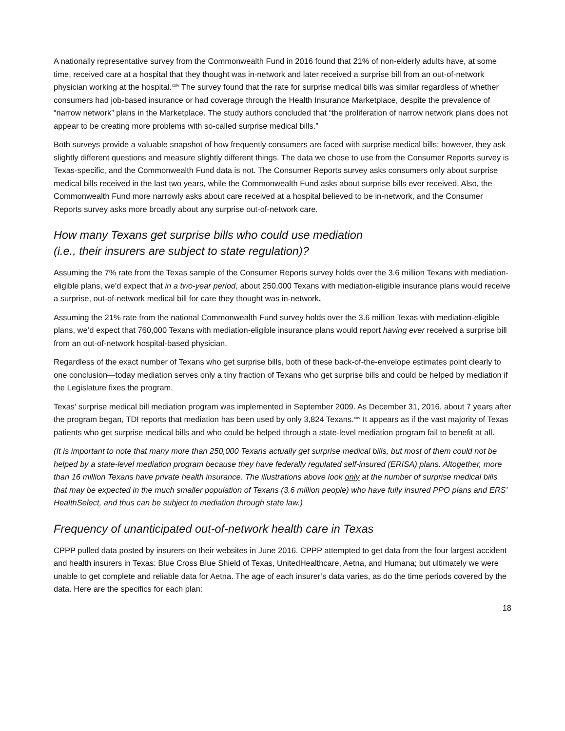A nationally representative survey from the Commonwealth Fund in 2016 found that 21% of non-elderly adults have, at some time, received care at a hospital that they thought was in-network and later received a surprise bill from an out-of-network physician working at the hospital.<sup>xxiv</sup> The survey found that the rate for surprise medical bills was similar regardless of whether consumers had job-based insurance or had coverage through the Health Insurance Marketplace, despite the prevalence of “narrow network” plans in the Marketplace. The study authors concluded that “the proliferation of narrow network plans does not appear to be creating more problems with so-called surprise medical bills.”
Both surveys provide a valuable snapshot of how frequently consumers are faced with surprise medical bills; however, they ask slightly different questions and measure slightly different things. The data we chose to use from the Consumer Reports survey is Texas-specific, and the Commonwealth Fund data is not. The Consumer Reports survey asks consumers only about surprise medical bills received in the last two years, while the Commonwealth Fund asks about surprise bills ever received. Also, the Commonwealth Fund more narrowly asks about care received at a hospital believed to be in-network, and the Consumer Reports survey asks more broadly about any surprise out-of-network care.
How many Texans get surprise bills who could use mediation
(i.e., their insurers are subject to state regulation)?
Assuming the 7% rate from the Texas sample of the Consumer Reports survey holds over the 3.6 million Texans with mediation-eligible plans, we’d expect that in a two-year period, about 250,000 Texans with mediation-eligible insurance plans would receive a surprise, out-of-network medical bill for care they thought was in-network.
Assuming the 21% rate from the national Commonwealth Fund survey holds over the 3.6 million Texas with mediation-eligible plans, we’d expect that 760,000 Texans with mediation-eligible insurance plans would report having ever received a surprise bill from an out-of-network hospital-based physician.
Regardless of the exact number of Texans who get surprise bills, both of these back-of-the-envelope estimates point clearly to one conclusion—today mediation serves only a tiny fraction of Texans who get surprise bills and could be helped by mediation if the Legislature fixes the program.
Texas’ surprise medical bill mediation program was implemented in September 2009. As December 31, 2016, about 7 years after the program began, TDI reports that mediation has been used by only 3,824 Texans.<sup>xxv</sup> It appears as if the vast majority of Texas patients who get surprise medical bills and who could be helped through a state-level mediation program fail to benefit at all.
(It is important to note that many more than 250,000 Texans actually get surprise medical bills, but most of them could not be helped by a state-level mediation program because they have federally regulated self-insured (ERISA) plans. Altogether, more than 16 million Texans have private health insurance. The illustrations above look only at the number of surprise medical bills that may be expected in the much smaller population of Texans (3.6 million people) who have fully insured PPO plans and ERS’ HealthSelect, and thus can be subject to mediation through state law.)
Frequency of unanticipated out-of-network health care in Texas
CPPP pulled data posted by insurers on their websites in June 2016. CPPP attempted to get data from the four largest accident and health insurers in Texas: Blue Cross Blue Shield of Texas, UnitedHealthcare, Aetna, and Humana; but ultimately we were unable to get complete and reliable data for Aetna. The age of each insurer’s data varies, as do the time periods covered by the data. Here are the specifics for each plan:
18